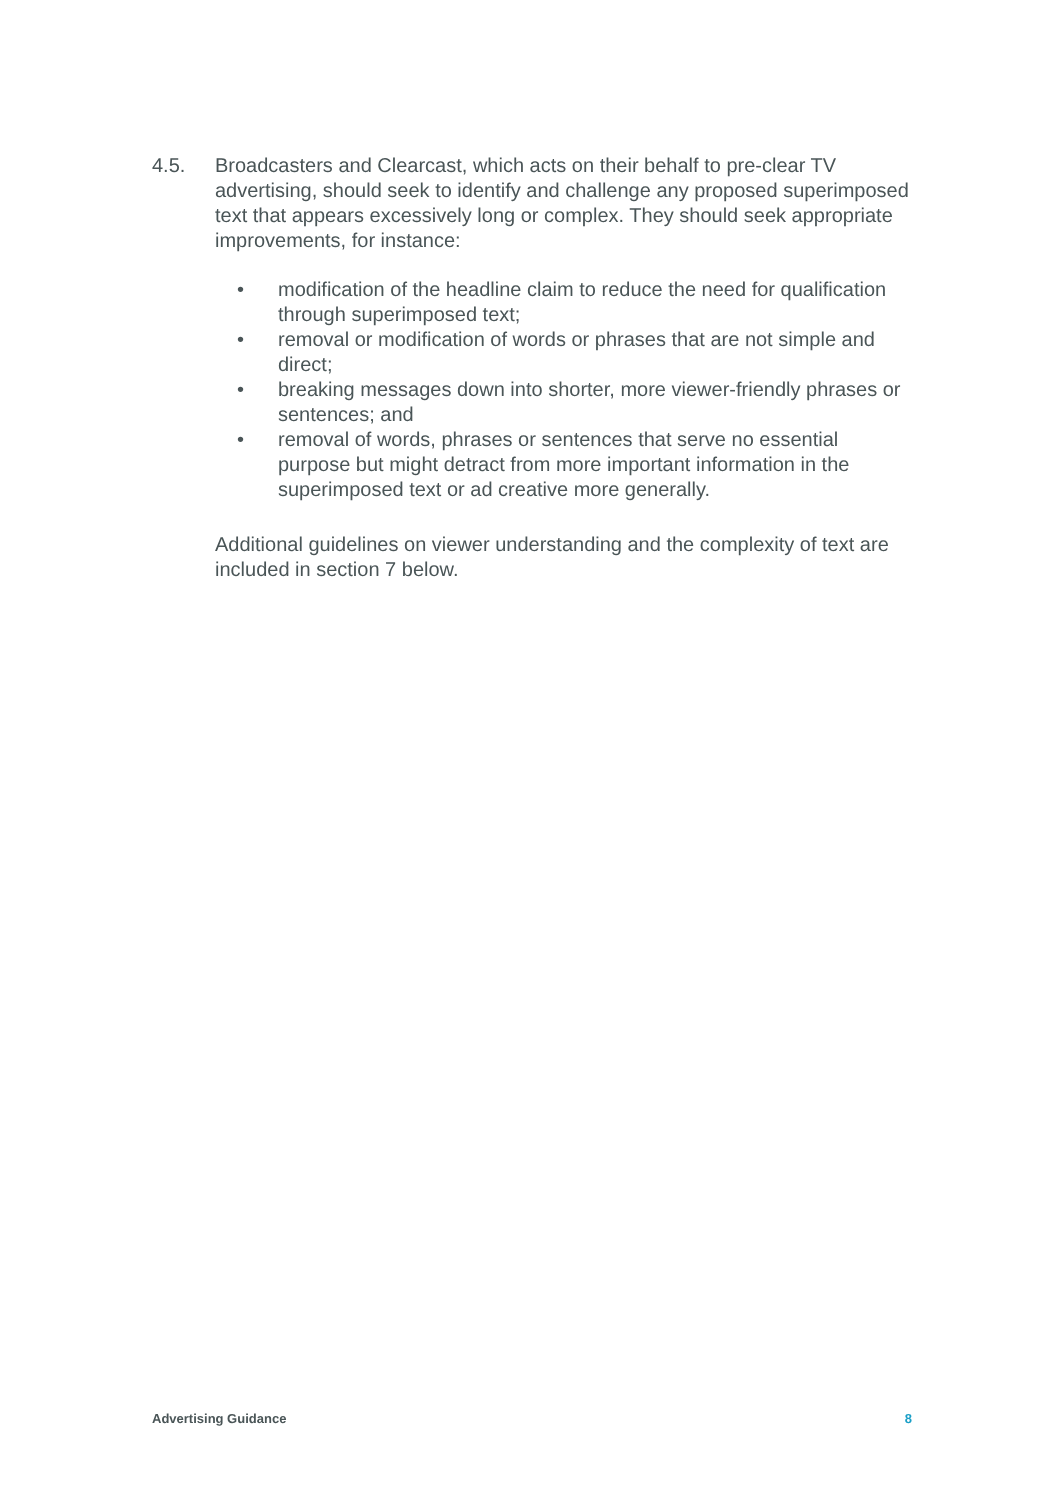4.5. Broadcasters and Clearcast, which acts on their behalf to pre-clear TV advertising, should seek to identify and challenge any proposed superimposed text that appears excessively long or complex. They should seek appropriate improvements, for instance:
• modification of the headline claim to reduce the need for qualification through superimposed text;
• removal or modification of words or phrases that are not simple and direct;
• breaking messages down into shorter, more viewer-friendly phrases or sentences; and
• removal of words, phrases or sentences that serve no essential purpose but might detract from more important information in the superimposed text or ad creative more generally.
Additional guidelines on viewer understanding and the complexity of text are included in section 7 below.
Advertising Guidance 8